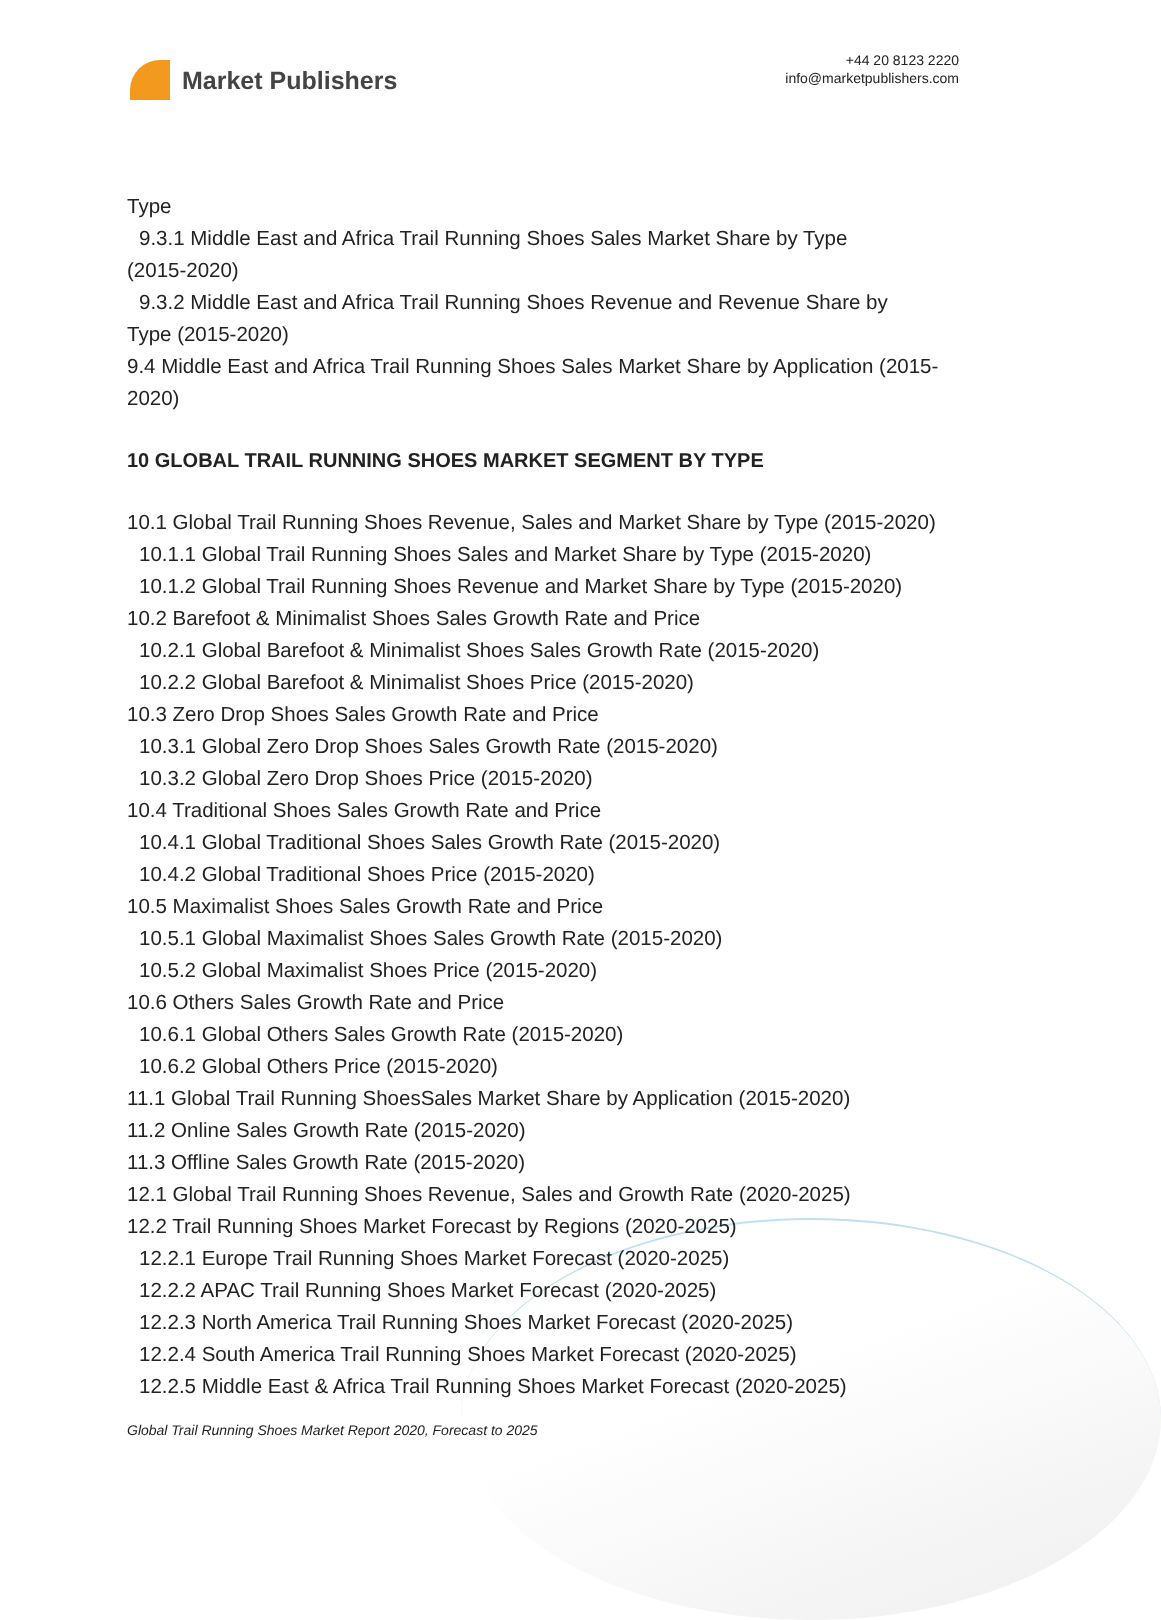Market Publishers
+44 20 8123 2220
info@marketpublishers.com
Type
9.3.1 Middle East and Africa Trail Running Shoes Sales Market Share by Type
(2015-2020)
9.3.2 Middle East and Africa Trail Running Shoes Revenue and Revenue Share by
Type (2015-2020)
9.4 Middle East and Africa Trail Running Shoes Sales Market Share by Application (2015-2020)
10 GLOBAL TRAIL RUNNING SHOES MARKET SEGMENT BY TYPE
10.1 Global Trail Running Shoes Revenue, Sales and Market Share by Type (2015-2020)
10.1.1 Global Trail Running Shoes Sales and Market Share by Type (2015-2020)
10.1.2 Global Trail Running Shoes Revenue and Market Share by Type (2015-2020)
10.2 Barefoot & Minimalist Shoes Sales Growth Rate and Price
10.2.1 Global Barefoot & Minimalist Shoes Sales Growth Rate (2015-2020)
10.2.2 Global Barefoot & Minimalist Shoes Price (2015-2020)
10.3 Zero Drop Shoes Sales Growth Rate and Price
10.3.1 Global Zero Drop Shoes Sales Growth Rate (2015-2020)
10.3.2 Global Zero Drop Shoes Price (2015-2020)
10.4 Traditional Shoes Sales Growth Rate and Price
10.4.1 Global Traditional Shoes Sales Growth Rate (2015-2020)
10.4.2 Global Traditional Shoes Price (2015-2020)
10.5 Maximalist Shoes Sales Growth Rate and Price
10.5.1 Global Maximalist Shoes Sales Growth Rate (2015-2020)
10.5.2 Global Maximalist Shoes Price (2015-2020)
10.6 Others Sales Growth Rate and Price
10.6.1 Global Others Sales Growth Rate (2015-2020)
10.6.2 Global Others Price (2015-2020)
11.1 Global Trail Running ShoesSales Market Share by Application (2015-2020)
11.2 Online Sales Growth Rate (2015-2020)
11.3 Offline Sales Growth Rate (2015-2020)
12.1 Global Trail Running Shoes Revenue, Sales and Growth Rate (2020-2025)
12.2 Trail Running Shoes Market Forecast by Regions (2020-2025)
12.2.1 Europe Trail Running Shoes Market Forecast (2020-2025)
12.2.2 APAC Trail Running Shoes Market Forecast (2020-2025)
12.2.3 North America Trail Running Shoes Market Forecast (2020-2025)
12.2.4 South America Trail Running Shoes Market Forecast (2020-2025)
12.2.5 Middle East & Africa Trail Running Shoes Market Forecast (2020-2025)
Global Trail Running Shoes Market Report 2020, Forecast to 2025